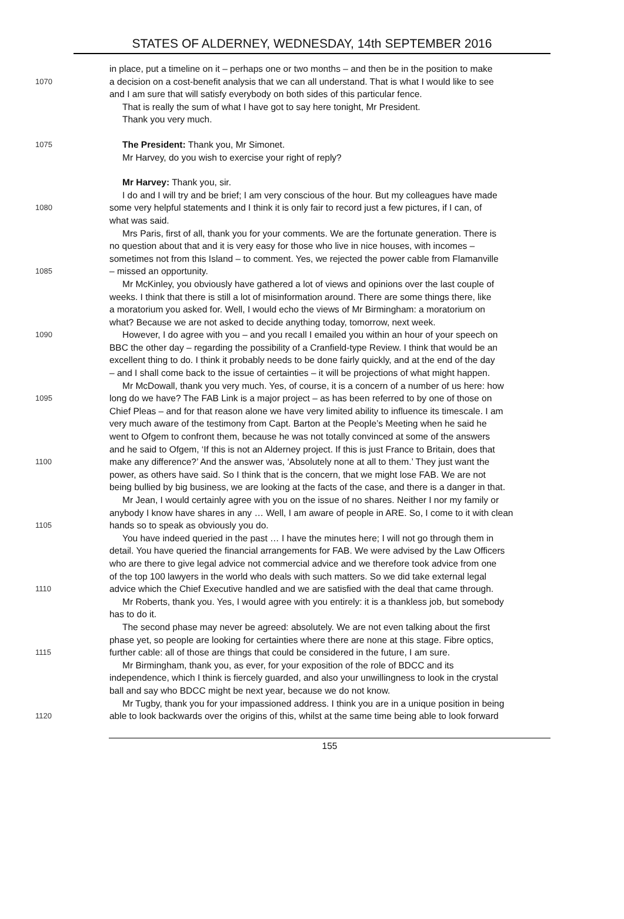STATES OF ALDERNEY, WEDNESDAY, 14th SEPTEMBER 2016
in place, put a timeline on it – perhaps one or two months – and then be in the position to make
1070 a decision on a cost-benefit analysis that we can all understand. That is what I would like to see
and I am sure that will satisfy everybody on both sides of this particular fence.
That is really the sum of what I have got to say here tonight, Mr President.
Thank you very much.
1075 The President: Thank you, Mr Simonet.
Mr Harvey, do you wish to exercise your right of reply?
Mr Harvey: Thank you, sir.
I do and I will try and be brief; I am very conscious of the hour. But my colleagues have made
1080 some very helpful statements and I think it is only fair to record just a few pictures, if I can, of
what was said.
Mrs Paris, first of all, thank you for your comments. We are the fortunate generation. There is
no question about that and it is very easy for those who live in nice houses, with incomes –
sometimes not from this Island – to comment. Yes, we rejected the power cable from Flamanville
1085 – missed an opportunity.
Mr McKinley, you obviously have gathered a lot of views and opinions over the last couple of
weeks. I think that there is still a lot of misinformation around. There are some things there, like
a moratorium you asked for. Well, I would echo the views of Mr Birmingham: a moratorium on
what? Because we are not asked to decide anything today, tomorrow, next week.
1090 However, I do agree with you – and you recall I emailed you within an hour of your speech on
BBC the other day – regarding the possibility of a Cranfield-type Review. I think that would be an
excellent thing to do. I think it probably needs to be done fairly quickly, and at the end of the day
– and I shall come back to the issue of certainties – it will be projections of what might happen.
Mr McDowall, thank you very much. Yes, of course, it is a concern of a number of us here: how
1095 long do we have? The FAB Link is a major project – as has been referred to by one of those on
Chief Pleas – and for that reason alone we have very limited ability to influence its timescale. I am
very much aware of the testimony from Capt. Barton at the People’s Meeting when he said he
went to Ofgem to confront them, because he was not totally convinced at some of the answers
and he said to Ofgem, ‘If this is not an Alderney project. If this is just France to Britain, does that
1100 make any difference?’ And the answer was, ‘Absolutely none at all to them.’ They just want the
power, as others have said. So I think that is the concern, that we might lose FAB. We are not
being bullied by big business, we are looking at the facts of the case, and there is a danger in that.
Mr Jean, I would certainly agree with you on the issue of no shares. Neither I nor my family or
anybody I know have shares in any … Well, I am aware of people in ARE. So, I come to it with clean
1105 hands so to speak as obviously you do.
You have indeed queried in the past … I have the minutes here; I will not go through them in
detail. You have queried the financial arrangements for FAB. We were advised by the Law Officers
who are there to give legal advice not commercial advice and we therefore took advice from one
of the top 100 lawyers in the world who deals with such matters. So we did take external legal
1110 advice which the Chief Executive handled and we are satisfied with the deal that came through.
Mr Roberts, thank you. Yes, I would agree with you entirely: it is a thankless job, but somebody
has to do it.
The second phase may never be agreed: absolutely. We are not even talking about the first
phase yet, so people are looking for certainties where there are none at this stage. Fibre optics,
1115 further cable: all of those are things that could be considered in the future, I am sure.
Mr Birmingham, thank you, as ever, for your exposition of the role of BDCC and its
independence, which I think is fiercely guarded, and also your unwillingness to look in the crystal
ball and say who BDCC might be next year, because we do not know.
Mr Tugby, thank you for your impassioned address. I think you are in a unique position in being
1120 able to look backwards over the origins of this, whilst at the same time being able to look forward
155